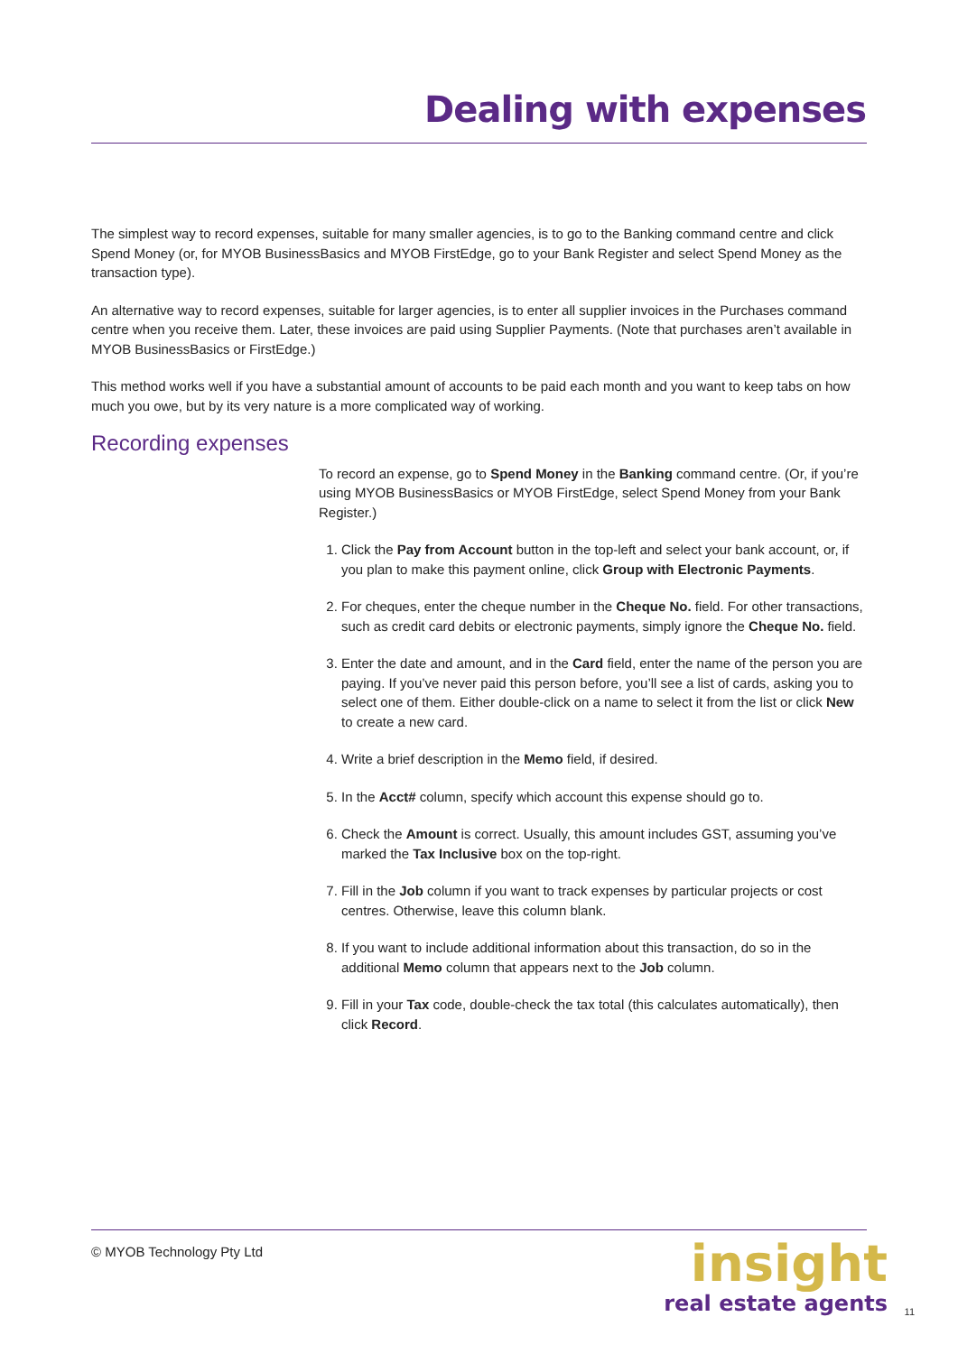Dealing with expenses
The simplest way to record expenses, suitable for many smaller agencies, is to go to the Banking command centre and click Spend Money (or, for MYOB BusinessBasics and MYOB FirstEdge, go to your Bank Register and select Spend Money as the transaction type).
An alternative way to record expenses, suitable for larger agencies, is to enter all supplier invoices in the Purchases command centre when you receive them. Later, these invoices are paid using Supplier Payments. (Note that purchases aren’t available in MYOB BusinessBasics or FirstEdge.)
This method works well if you have a substantial amount of accounts to be paid each month and you want to keep tabs on how much you owe, but by its very nature is a more complicated way of working.
Recording expenses
To record an expense, go to Spend Money in the Banking command centre. (Or, if you’re using MYOB BusinessBasics or MYOB FirstEdge, select Spend Money from your Bank Register.)
1. Click the Pay from Account button in the top-left and select your bank account, or, if you plan to make this payment online, click Group with Electronic Payments.
2. For cheques, enter the cheque number in the Cheque No. field. For other transactions, such as credit card debits or electronic payments, simply ignore the Cheque No. field.
3. Enter the date and amount, and in the Card field, enter the name of the person you are paying. If you’ve never paid this person before, you’ll see a list of cards, asking you to select one of them. Either double-click on a name to select it from the list or click New to create a new card.
4. Write a brief description in the Memo field, if desired.
5. In the Acct# column, specify which account this expense should go to.
6. Check the Amount is correct. Usually, this amount includes GST, assuming you’ve marked the Tax Inclusive box on the top-right.
7. Fill in the Job column if you want to track expenses by particular projects or cost centres. Otherwise, leave this column blank.
8. If you want to include additional information about this transaction, do so in the additional Memo column that appears next to the Job column.
9. Fill in your Tax code, double-check the tax total (this calculates automatically), then click Record.
© MYOB Technology Pty Ltd
insight
real estate agents
11